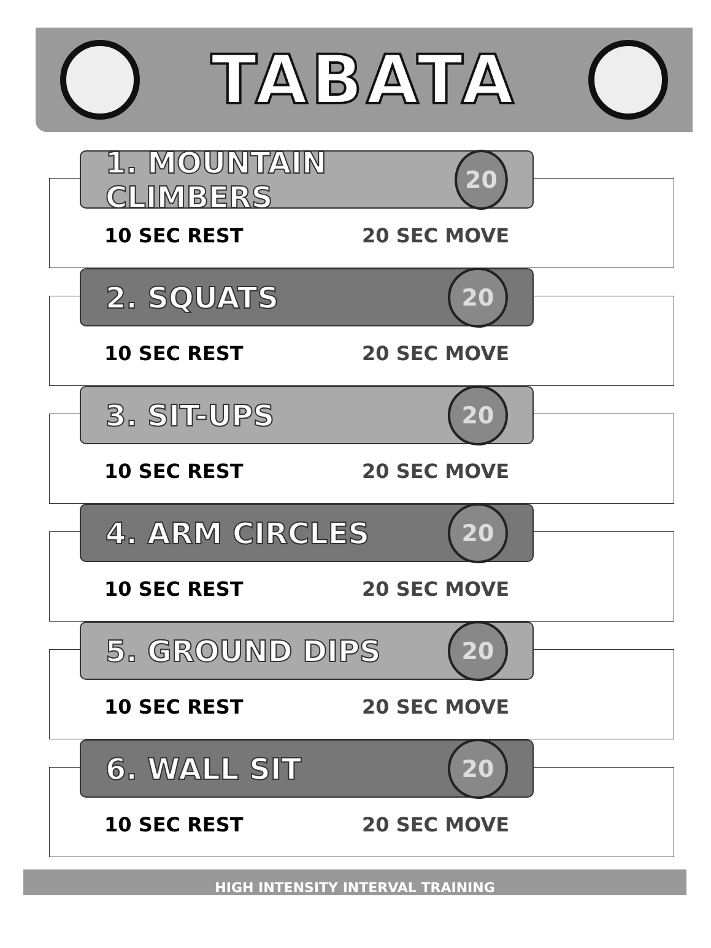TABATA
1. MOUNTAIN CLIMBERS
20
10 SEC REST 20 SEC MOVE
2. SQUATS
20
10 SEC REST 20 SEC MOVE
3. SIT-UPS
20
10 SEC REST 20 SEC MOVE
4. ARM CIRCLES
20
10 SEC REST 20 SEC MOVE
5. GROUND DIPS
20
10 SEC REST 20 SEC MOVE
6. WALL SIT
20
10 SEC REST 20 SEC MOVE
HIGH INTENSITY INTERVAL TRAINING